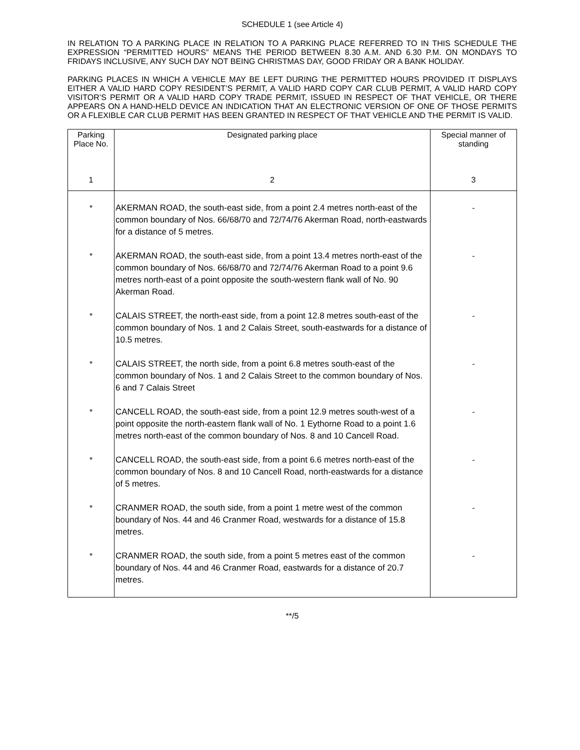SCHEDULE 1 (see Article 4)
IN RELATION TO A PARKING PLACE IN RELATION TO A PARKING PLACE REFERRED TO IN THIS SCHEDULE THE EXPRESSION “PERMITTED HOURS” MEANS THE PERIOD BETWEEN 8.30 A.M. AND 6.30 P.M. ON MONDAYS TO FRIDAYS INCLUSIVE, ANY SUCH DAY NOT BEING CHRISTMAS DAY, GOOD FRIDAY OR A BANK HOLIDAY.
PARKING PLACES IN WHICH A VEHICLE MAY BE LEFT DURING THE PERMITTED HOURS PROVIDED IT DISPLAYS EITHER A VALID HARD COPY RESIDENT’S PERMIT, A VALID HARD COPY CAR CLUB PERMIT, A VALID HARD COPY VISITOR’S PERMIT OR A VALID HARD COPY TRADE PERMIT, ISSUED IN RESPECT OF THAT VEHICLE, OR THERE APPEARS ON A HAND-HELD DEVICE AN INDICATION THAT AN ELECTRONIC VERSION OF ONE OF THOSE PERMITS OR A FLEXIBLE CAR CLUB PERMIT HAS BEEN GRANTED IN RESPECT OF THAT VEHICLE AND THE PERMIT IS VALID.
| Parking Place No. 1 | Designated parking place 2 | Special manner of standing 3 |
| --- | --- | --- |
| * | AKERMAN ROAD, the south-east side, from a point 2.4 metres north-east of the common boundary of Nos. 66/68/70 and 72/74/76 Akerman Road, north-eastwards for a distance of 5 metres. | - |
| * | AKERMAN ROAD, the south-east side, from a point 13.4 metres north-east of the common boundary of Nos. 66/68/70 and 72/74/76 Akerman Road to a point 9.6 metres north-east of a point opposite the south-western flank wall of No. 90 Akerman Road. | - |
| * | CALAIS STREET, the north-east side, from a point 12.8 metres south-east of the common boundary of Nos. 1 and 2 Calais Street, south-eastwards for a distance of 10.5 metres. | - |
| * | CALAIS STREET, the north side, from a point 6.8 metres south-east of the common boundary of Nos. 1 and 2 Calais Street to the common boundary of Nos. 6 and 7 Calais Street | - |
| * | CANCELL ROAD, the south-east side, from a point 12.9 metres south-west of a point opposite the north-eastern flank wall of No. 1 Eythorne Road to a point 1.6 metres north-east of the common boundary of Nos. 8 and 10 Cancell Road. | - |
| * | CANCELL ROAD, the south-east side, from a point 6.6 metres north-east of the common boundary of Nos. 8 and 10 Cancell Road, north-eastwards for a distance of 5 metres. | - |
| * | CRANMER ROAD, the south side, from a point 1 metre west of the common boundary of Nos. 44 and 46 Cranmer Road, westwards for a distance of 15.8 metres. | - |
| * | CRANMER ROAD, the south side, from a point 5 metres east of the common boundary of Nos. 44 and 46 Cranmer Road, eastwards for a distance of 20.7 metres. | - |
**/5